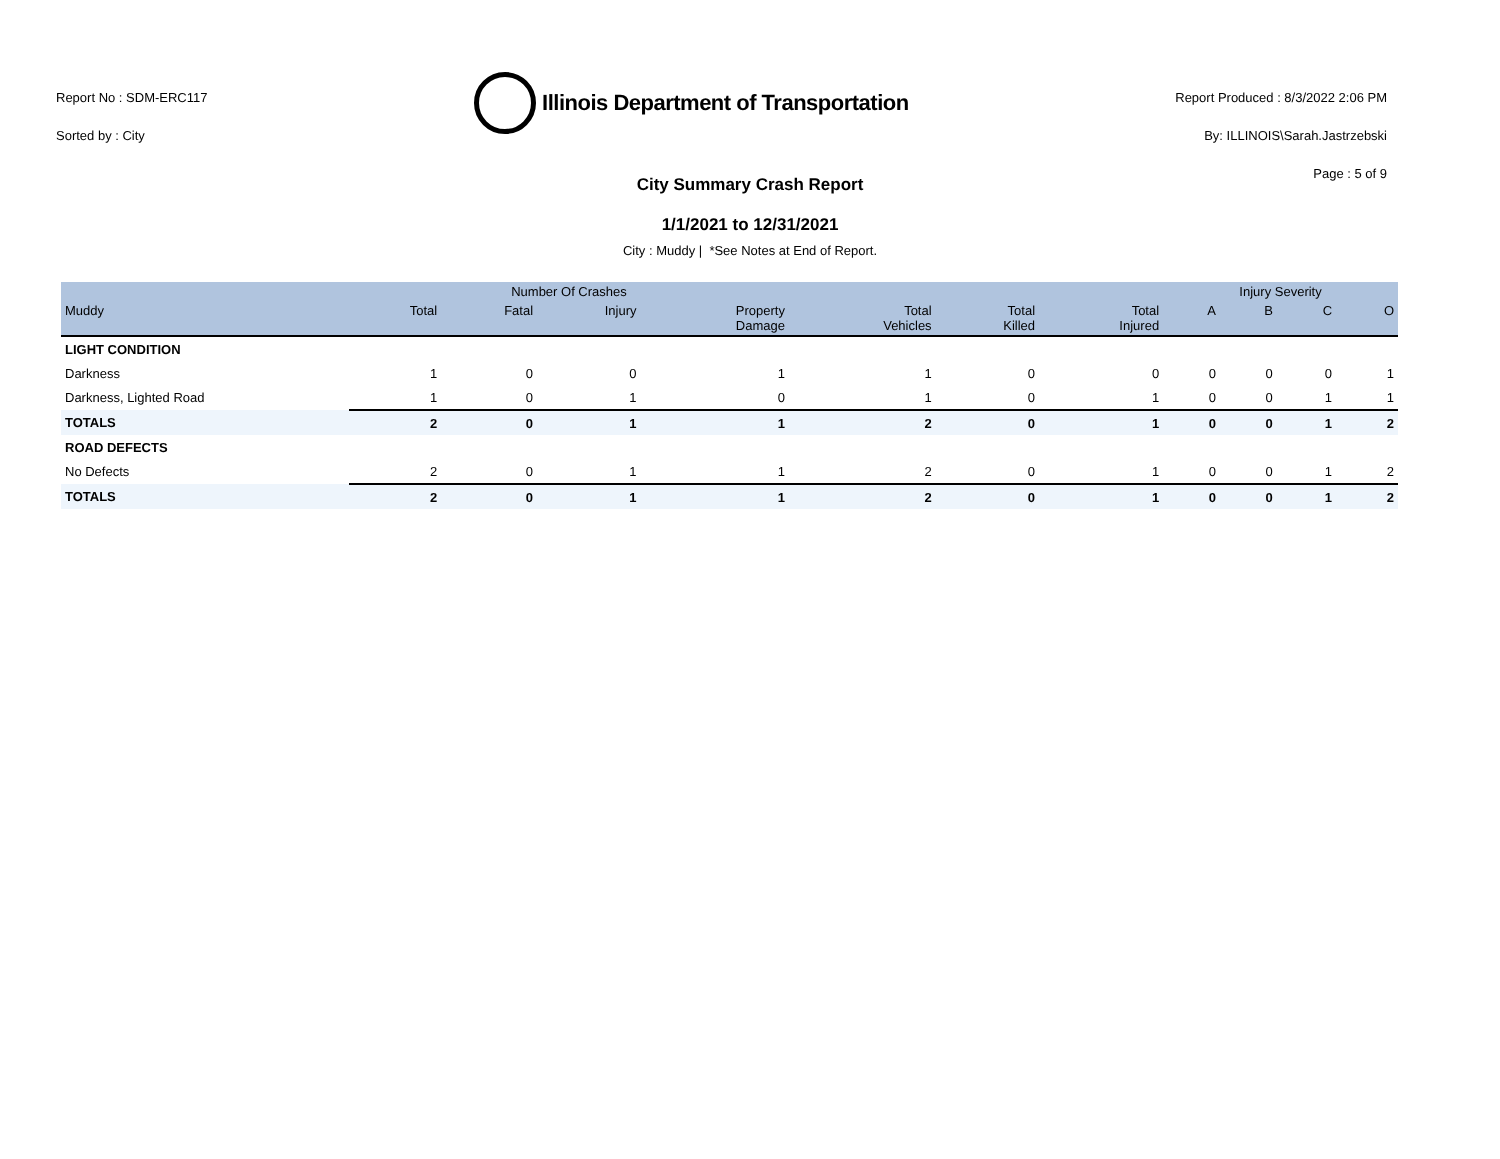Report No : SDM-ERC117
Sorted by : City
Illinois Department of Transportation
Report Produced : 8/3/2022 2:06 PM
By: ILLINOIS\Sarah.Jastrzebski
Page : 5 of 9
City Summary Crash Report
1/1/2021 to 12/31/2021
City : Muddy | *See Notes at End of Report.
| | Number Of Crashes | | | | | | | Injury Severity | | | |
| --- | --- | --- | --- | --- | --- | --- | --- | --- | --- | --- | --- |
| Muddy | Total | Fatal | Injury | Property Damage | Total Vehicles | Total Killed | Total Injured | A | B | C | O |
| LIGHT CONDITION | | | | | | | | | | | |
| Darkness | 1 | 0 | 0 | 1 | 1 | 0 | 0 | 0 | 0 | 0 | 1 |
| Darkness, Lighted Road | 1 | 0 | 1 | 0 | 1 | 0 | 1 | 0 | 0 | 1 | 1 |
| TOTALS | 2 | 0 | 1 | 1 | 2 | 0 | 1 | 0 | 0 | 1 | 2 |
| ROAD DEFECTS | | | | | | | | | | | |
| No Defects | 2 | 0 | 1 | 1 | 2 | 0 | 1 | 0 | 0 | 1 | 2 |
| TOTALS | 2 | 0 | 1 | 1 | 2 | 0 | 1 | 0 | 0 | 1 | 2 |